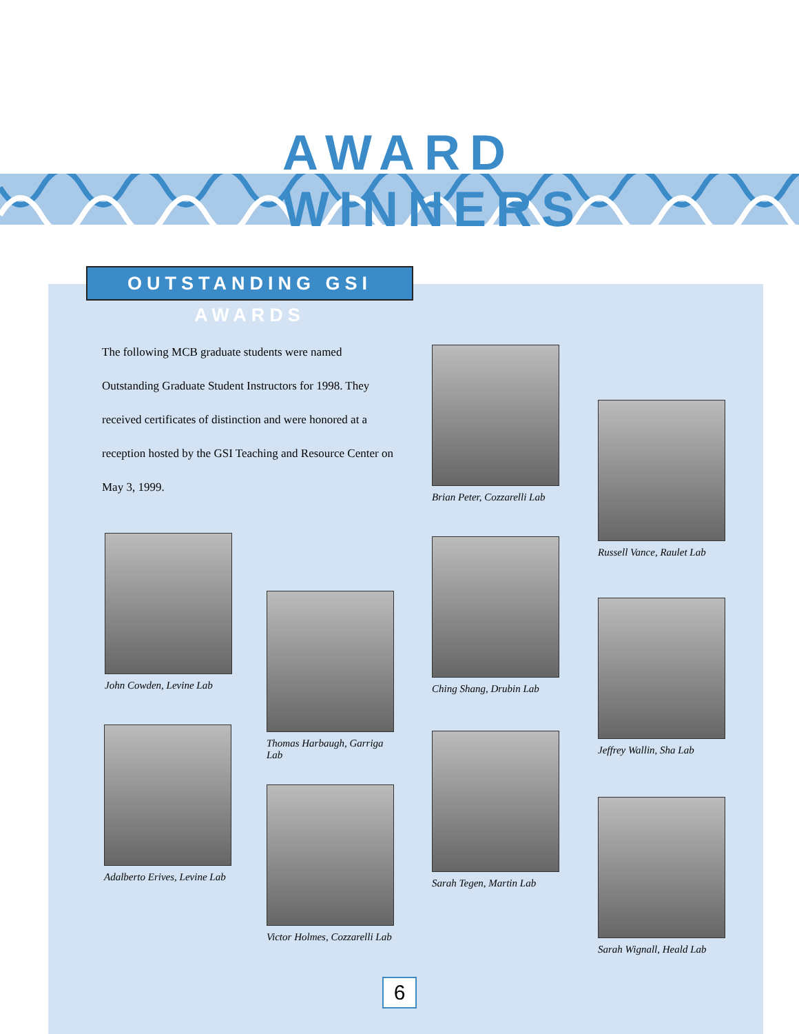AWARD WINNERS
OUTSTANDING GSI AWARDS
The following MCB graduate students were named Outstanding Graduate Student Instructors for 1998. They received certificates of distinction and were honored at a reception hosted by the GSI Teaching and Resource Center on May 3, 1999.
Brian Peter, Cozzarelli Lab
Russell Vance, Raulet Lab
John Cowden, Levine Lab
Ching Shang, Drubin Lab
Thomas Harbaugh, Garriga Lab
Jeffrey Wallin, Sha Lab
Adalberto Erives, Levine Lab
Sarah Tegen, Martin Lab
Victor Holmes, Cozzarelli Lab
Sarah Wignall, Heald Lab
6